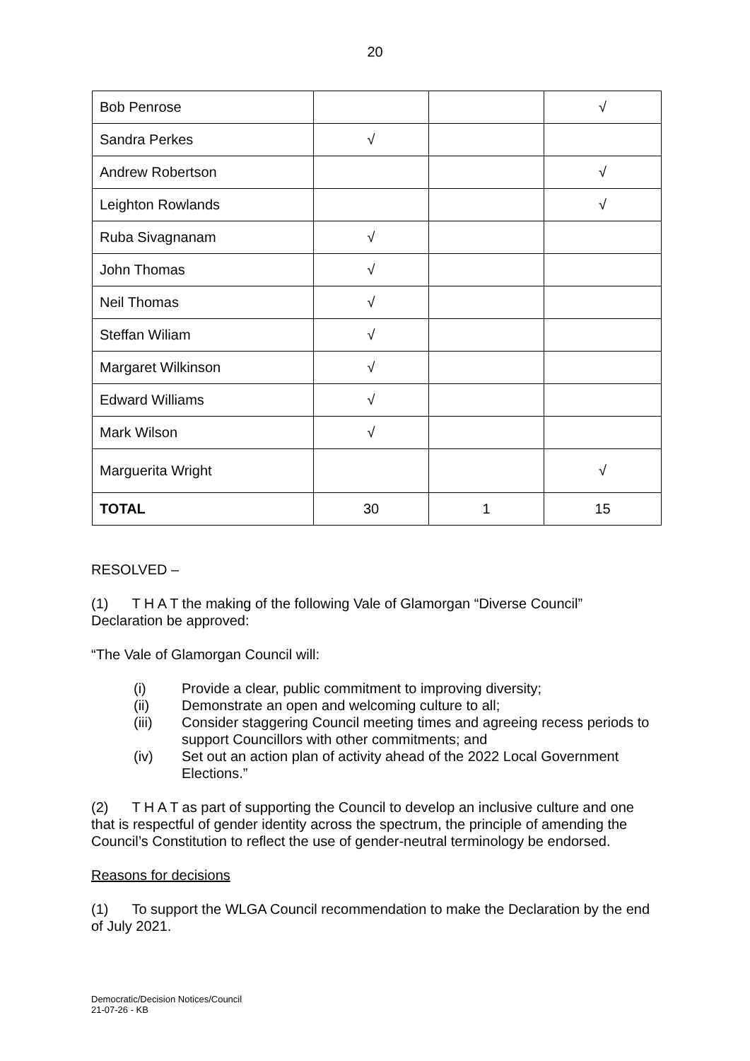20
| Bob Penrose | | | √ |
| Sandra Perkes | √ | | |
| Andrew Robertson | | | √ |
| Leighton Rowlands | | | √ |
| Ruba Sivagnanam | √ | | |
| John Thomas | √ | | |
| Neil Thomas | √ | | |
| Steffan Wiliam | √ | | |
| Margaret Wilkinson | √ | | |
| Edward Williams | √ | | |
| Mark Wilson | √ | | |
| Marguerita Wright | | | √ |
| TOTAL | 30 | 1 | 15 |
RESOLVED –
(1) T H A T the making of the following Vale of Glamorgan “Diverse Council” Declaration be approved:
“The Vale of Glamorgan Council will:
(i) Provide a clear, public commitment to improving diversity;
(ii) Demonstrate an open and welcoming culture to all;
(iii) Consider staggering Council meeting times and agreeing recess periods to support Councillors with other commitments; and
(iv) Set out an action plan of activity ahead of the 2022 Local Government Elections.”
(2) T H A T as part of supporting the Council to develop an inclusive culture and one that is respectful of gender identity across the spectrum, the principle of amending the Council’s Constitution to reflect the use of gender-neutral terminology be endorsed.
Reasons for decisions
(1) To support the WLGA Council recommendation to make the Declaration by the end of July 2021.
Democratic/Decision Notices/Council
21-07-26 - KB